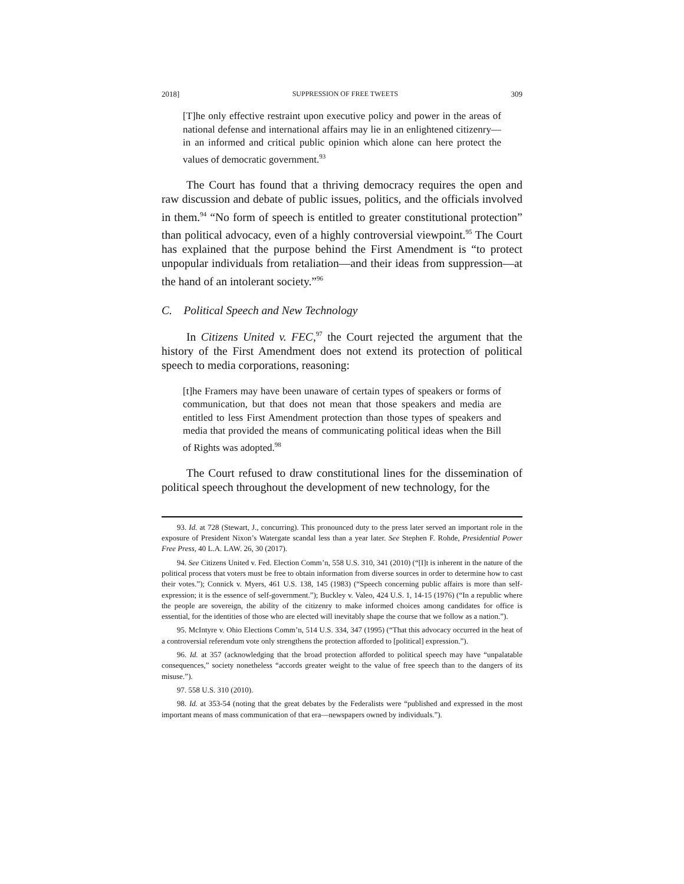2018] SUPPRESSION OF FREE TWEETS 309
[T]he only effective restraint upon executive policy and power in the areas of national defense and international affairs may lie in an enlightened citizenry—in an informed and critical public opinion which alone can here protect the values of democratic government.<sup>93</sup>
The Court has found that a thriving democracy requires the open and raw discussion and debate of public issues, politics, and the officials involved in them.<sup>94</sup> “No form of speech is entitled to greater constitutional protection” than political advocacy, even of a highly controversial viewpoint.<sup>95</sup> The Court has explained that the purpose behind the First Amendment is “to protect unpopular individuals from retaliation—and their ideas from suppression—at the hand of an intolerant society.”<sup>96</sup>
C. Political Speech and New Technology
In Citizens United v. FEC,<sup>97</sup> the Court rejected the argument that the history of the First Amendment does not extend its protection of political speech to media corporations, reasoning:
[t]he Framers may have been unaware of certain types of speakers or forms of communication, but that does not mean that those speakers and media are entitled to less First Amendment protection than those types of speakers and media that provided the means of communicating political ideas when the Bill of Rights was adopted.<sup>98</sup>
The Court refused to draw constitutional lines for the dissemination of political speech throughout the development of new technology, for the
93. Id. at 728 (Stewart, J., concurring). This pronounced duty to the press later served an important role in the exposure of President Nixon’s Watergate scandal less than a year later. See Stephen F. Rohde, Presidential Power Free Press, 40 L.A. LAW. 26, 30 (2017).
94. See Citizens United v. Fed. Election Comm’n, 558 U.S. 310, 341 (2010) (“[I]t is inherent in the nature of the political process that voters must be free to obtain information from diverse sources in order to determine how to cast their votes.”); Connick v. Myers, 461 U.S. 138, 145 (1983) (“Speech concerning public affairs is more than self-expression; it is the essence of self-government.”); Buckley v. Valeo, 424 U.S. 1, 14-15 (1976) (“In a republic where the people are sovereign, the ability of the citizenry to make informed choices among candidates for office is essential, for the identities of those who are elected will inevitably shape the course that we follow as a nation.”).
95. McIntyre v. Ohio Elections Comm’n, 514 U.S. 334, 347 (1995) (“That this advocacy occurred in the heat of a controversial referendum vote only strengthens the protection afforded to [political] expression.”).
96. Id. at 357 (acknowledging that the broad protection afforded to political speech may have “unpalatable consequences,” society nonetheless “accords greater weight to the value of free speech than to the dangers of its misuse.”).
97. 558 U.S. 310 (2010).
98. Id. at 353-54 (noting that the great debates by the Federalists were “published and expressed in the most important means of mass communication of that era—newspapers owned by individuals.”).